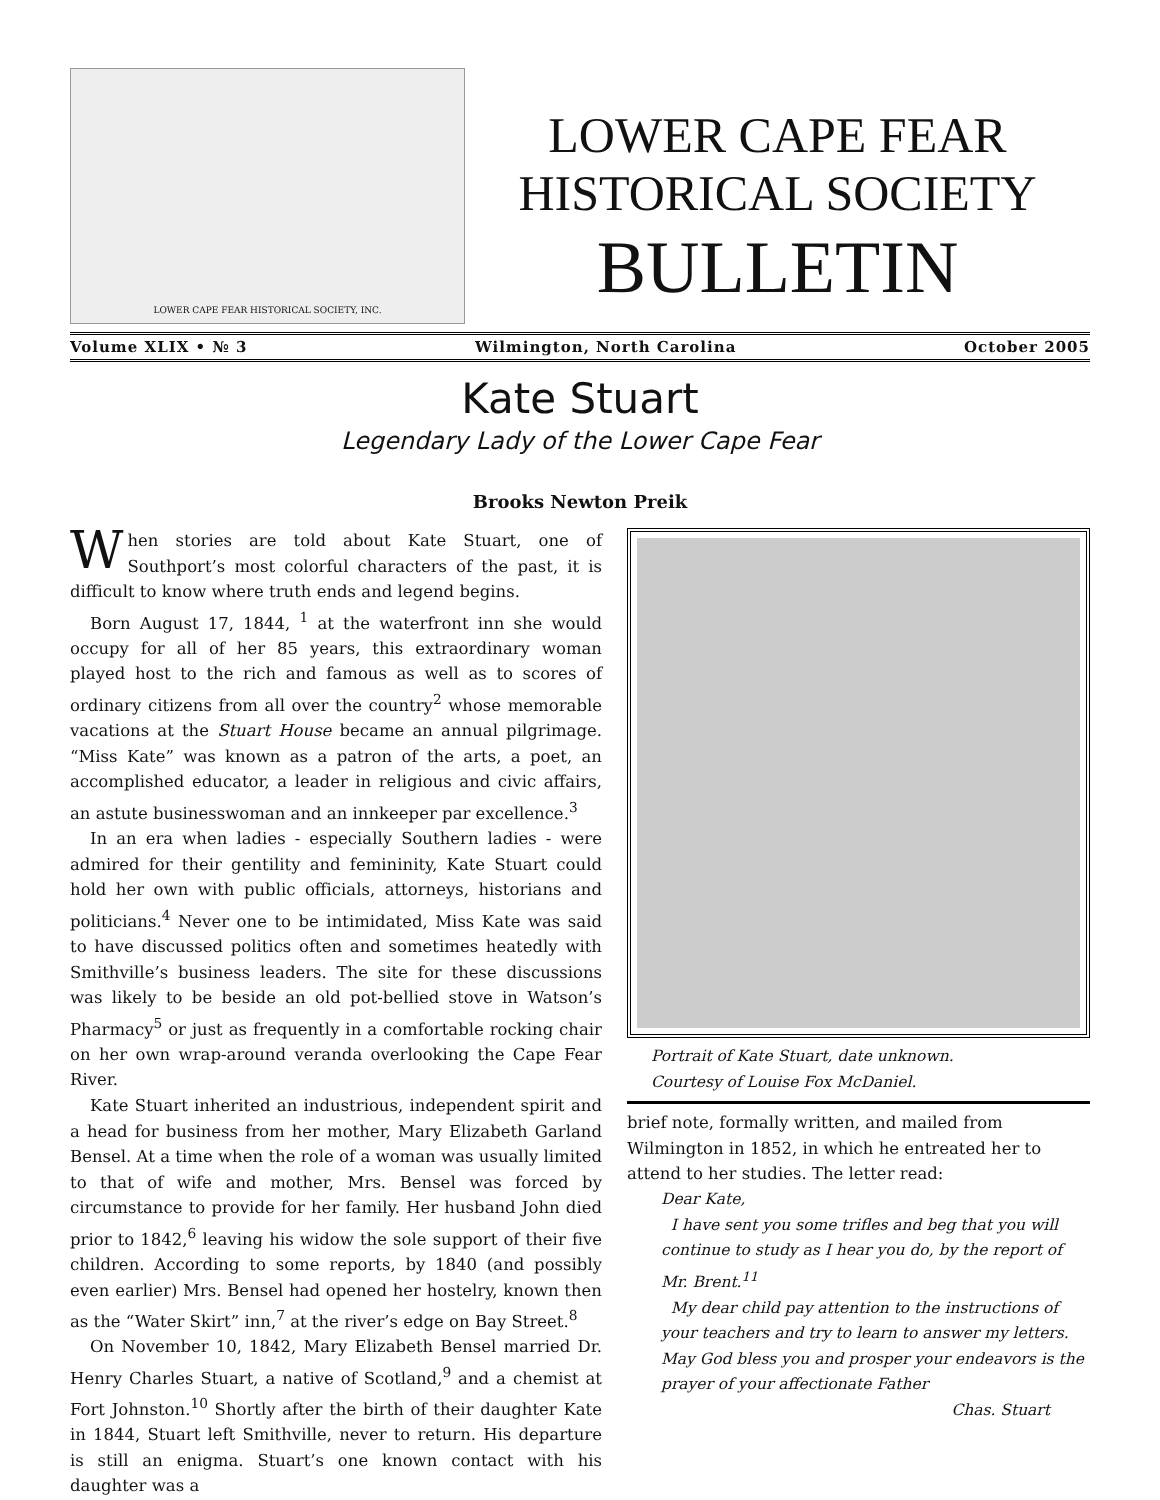LOWER CAPE FEAR HISTORICAL SOCIETY, INC.
LOWER CAPE FEAR
HISTORICAL SOCIETY
BULLETIN
Volume XLIX • № 3 Wilmington, North Carolina October 2005
Kate Stuart
Legendary Lady of the Lower Cape Fear
Brooks Newton Preik
When stories are told about Kate Stuart, one of Southport’s most colorful characters of the past, it is difficult to know where truth ends and legend begins.
Born August 17, 1844, <sup>1</sup> at the waterfront inn she would occupy for all of her 85 years, this extraordinary woman played host to the rich and famous as well as to scores of ordinary citizens from all over the country<sup>2</sup> whose memorable vacations at the Stuart House became an annual pilgrimage. “Miss Kate” was known as a patron of the arts, a poet, an accomplished educator, a leader in religious and civic affairs, an astute businesswoman and an innkeeper par excellence.<sup>3</sup>
In an era when ladies - especially Southern ladies - were admired for their gentility and femininity, Kate Stuart could hold her own with public officials, attorneys, historians and politicians.<sup>4</sup> Never one to be intimidated, Miss Kate was said to have discussed politics often and sometimes heatedly with Smithville’s business leaders. The site for these discussions was likely to be beside an old pot-bellied stove in Watson’s Pharmacy<sup>5</sup> or just as frequently in a comfortable rocking chair on her own wrap-around veranda overlooking the Cape Fear River.
Kate Stuart inherited an industrious, independent spirit and a head for business from her mother, Mary Elizabeth Garland Bensel. At a time when the role of a woman was usually limited to that of wife and mother, Mrs. Bensel was forced by circumstance to provide for her family. Her husband John died prior to 1842,<sup>6</sup> leaving his widow the sole support of their five children. According to some reports, by 1840 (and possibly even earlier) Mrs. Bensel had opened her hostelry, known then as the “Water Skirt” inn,<sup>7</sup> at the river’s edge on Bay Street.<sup>8</sup>
On November 10, 1842, Mary Elizabeth Bensel married Dr. Henry Charles Stuart, a native of Scotland,<sup>9</sup> and a chemist at Fort Johnston.<sup>10</sup> Shortly after the birth of their daughter Kate in 1844, Stuart left Smithville, never to return. His departure is still an enigma. Stuart’s one known contact with his daughter was a
Portrait of Kate Stuart, date unknown.
Courtesy of Louise Fox McDaniel.
brief note, formally written, and mailed from Wilmington in 1852, in which he entreated her to attend to her studies. The letter read:
Dear Kate,
I have sent you some trifles and beg that you will continue to study as I hear you do, by the report of Mr. Brent.<sup>11</sup>
My dear child pay attention to the instructions of your teachers and try to learn to answer my letters. May God bless you and prosper your endeavors is the prayer of your affectionate Father
Chas. Stuart